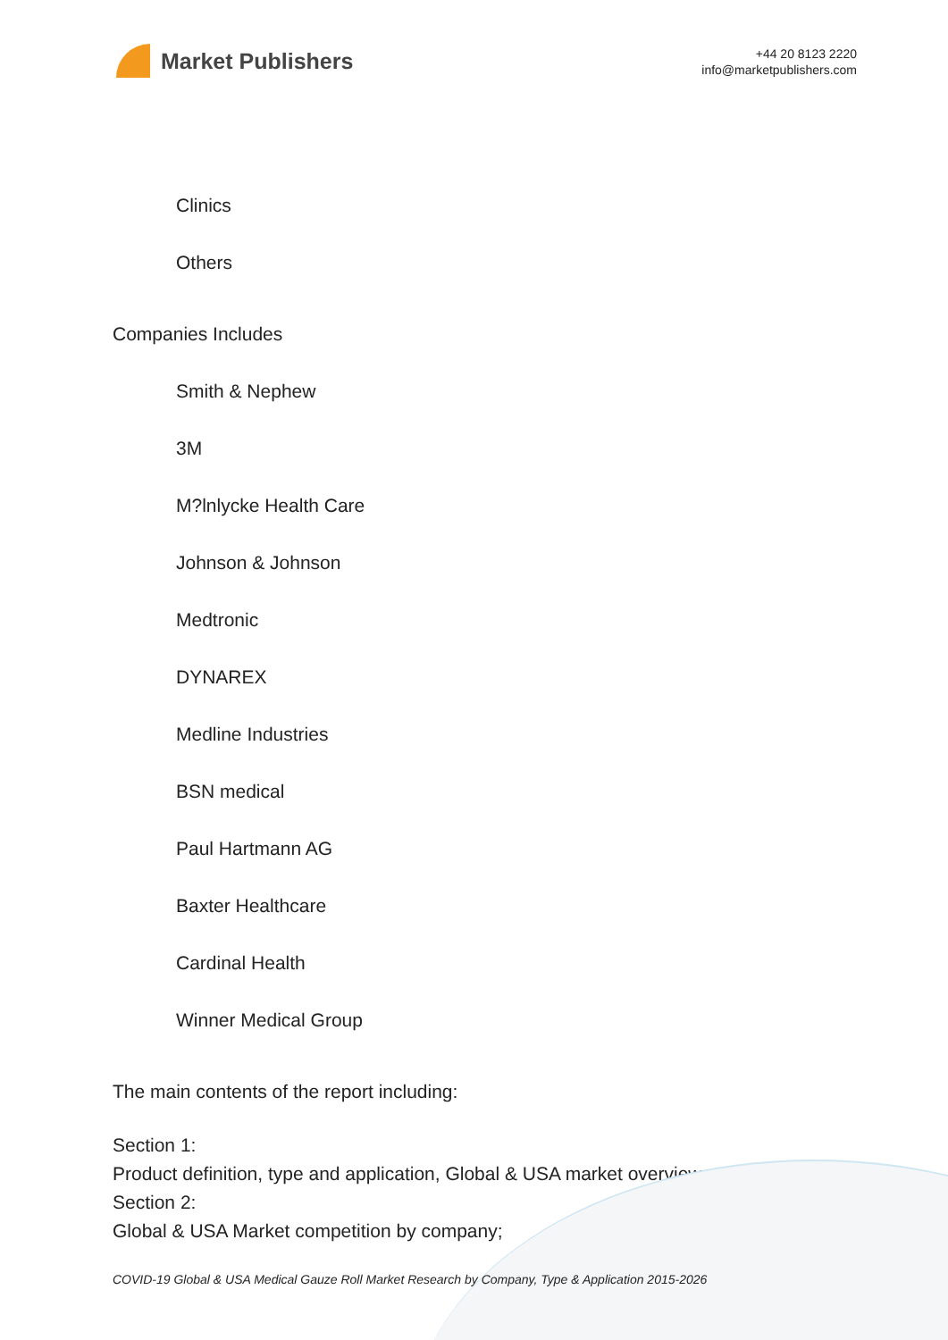Market Publishers
+44 20 8123 2220
info@marketpublishers.com
Clinics
Others
Companies Includes
Smith & Nephew
3M
M?lnlycke Health Care
Johnson & Johnson
Medtronic
DYNAREX
Medline Industries
BSN medical
Paul Hartmann AG
Baxter Healthcare
Cardinal Health
Winner Medical Group
The main contents of the report including:
Section 1:
Product definition, type and application, Global & USA market overview;
Section 2:
Global & USA Market competition by company;
COVID-19 Global & USA Medical Gauze Roll Market Research by Company, Type & Application 2015-2026